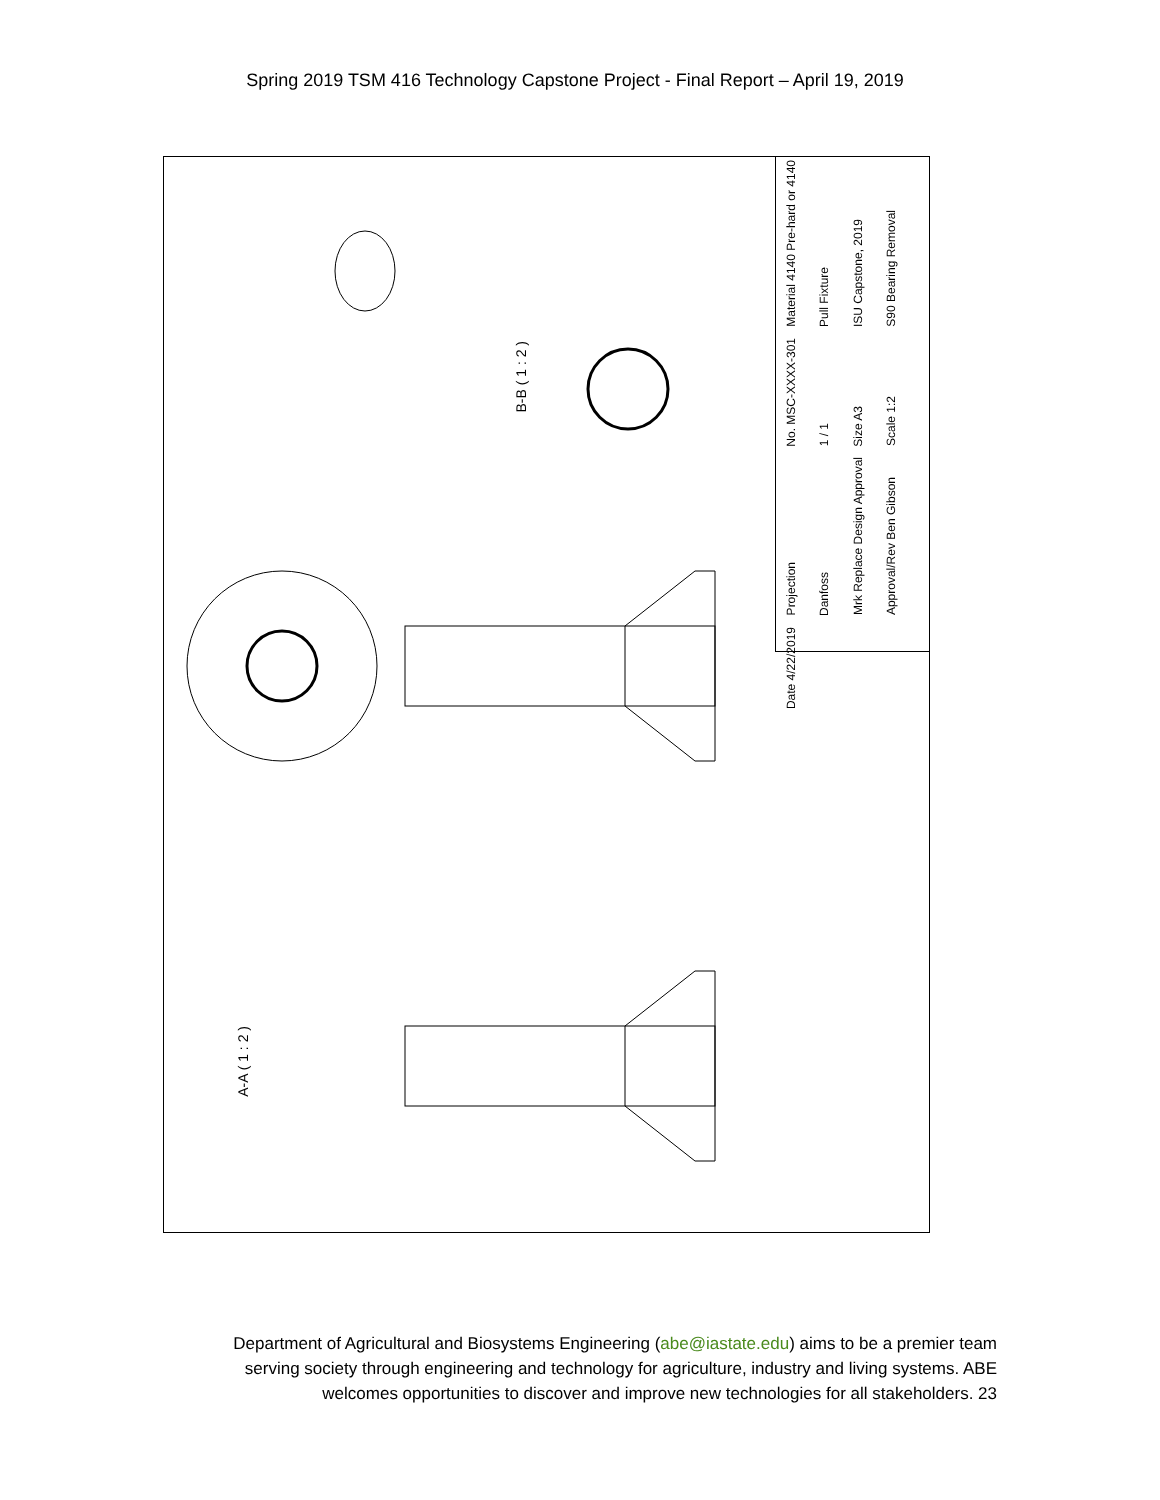Spring 2019 TSM 416 Technology Capstone Project - Final Report – April 19, 2019
B-B ( 1 : 2 )
A-A ( 1 : 2 )
Material 4140 Pre-hard or 4140
Pull Fixture
ISU Capstone, 2019
S90 Bearing Removal
No. MSC-XXXX-301
1 / 1
Size A3
Scale 1:2
Projection
Danfoss
Mrk Replace Design Approval
Approval/Rev Ben Gibson
Date 4/22/2019
Department of Agricultural and Biosystems Engineering (abe@iastate.edu) aims to be a premier team
serving society through engineering and technology for agriculture, industry and living systems. ABE
welcomes opportunities to discover and improve new technologies for all stakeholders. 23